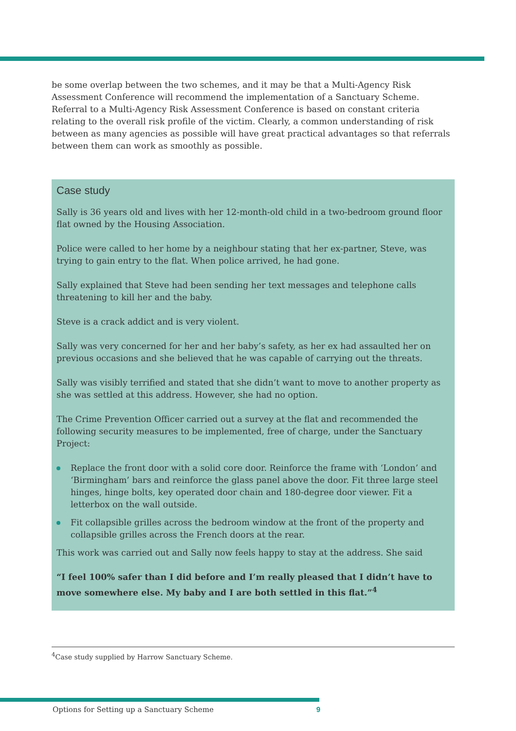be some overlap between the two schemes, and it may be that a Multi-Agency Risk Assessment Conference will recommend the implementation of a Sanctuary Scheme. Referral to a Multi-Agency Risk Assessment Conference is based on constant criteria relating to the overall risk profile of the victim. Clearly, a common understanding of risk between as many agencies as possible will have great practical advantages so that referrals between them can work as smoothly as possible.
Case study
Sally is 36 years old and lives with her 12-month-old child in a two-bedroom ground floor flat owned by the Housing Association.
Police were called to her home by a neighbour stating that her ex-partner, Steve, was trying to gain entry to the flat. When police arrived, he had gone.
Sally explained that Steve had been sending her text messages and telephone calls threatening to kill her and the baby.
Steve is a crack addict and is very violent.
Sally was very concerned for her and her baby’s safety, as her ex had assaulted her on previous occasions and she believed that he was capable of carrying out the threats.
Sally was visibly terrified and stated that she didn’t want to move to another property as she was settled at this address. However, she had no option.
The Crime Prevention Officer carried out a survey at the flat and recommended the following security measures to be implemented, free of charge, under the Sanctuary Project:
Replace the front door with a solid core door. Reinforce the frame with ‘London’ and ‘Birmingham’ bars and reinforce the glass panel above the door. Fit three large steel hinges, hinge bolts, key operated door chain and 180-degree door viewer. Fit a letterbox on the wall outside.
Fit collapsible grilles across the bedroom window at the front of the property and collapsible grilles across the French doors at the rear.
This work was carried out and Sally now feels happy to stay at the address. She said
“I feel 100% safer than I did before and I’m really pleased that I didn’t have to move somewhere else. My baby and I are both settled in this flat.”<sup>4</sup>
<sup>4</sup> Case study supplied by Harrow Sanctuary Scheme.
Options for Setting up a Sanctuary Scheme 9